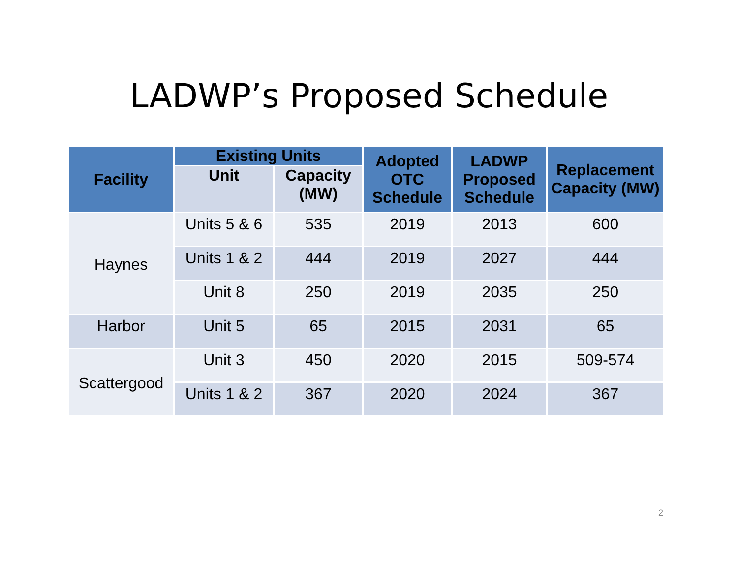LADWP’s Proposed Schedule
| Facility | Existing Units | | Adopted OTC Schedule | LADWP Proposed Schedule | Replacement Capacity (MW) |
| --- | --- | --- | --- | --- | --- |
| | Unit | Capacity (MW) | | | |
| Haynes | Units 5 & 6 | 535 | 2019 | 2013 | 600 |
| | Units 1 & 2 | 444 | 2019 | 2027 | 444 |
| | Unit 8 | 250 | 2019 | 2035 | 250 |
| Harbor | Unit 5 | 65 | 2015 | 2031 | 65 |
| Scattergood | Unit 3 | 450 | 2020 | 2015 | 509-574 |
| | Units 1 & 2 | 367 | 2020 | 2024 | 367 |
2